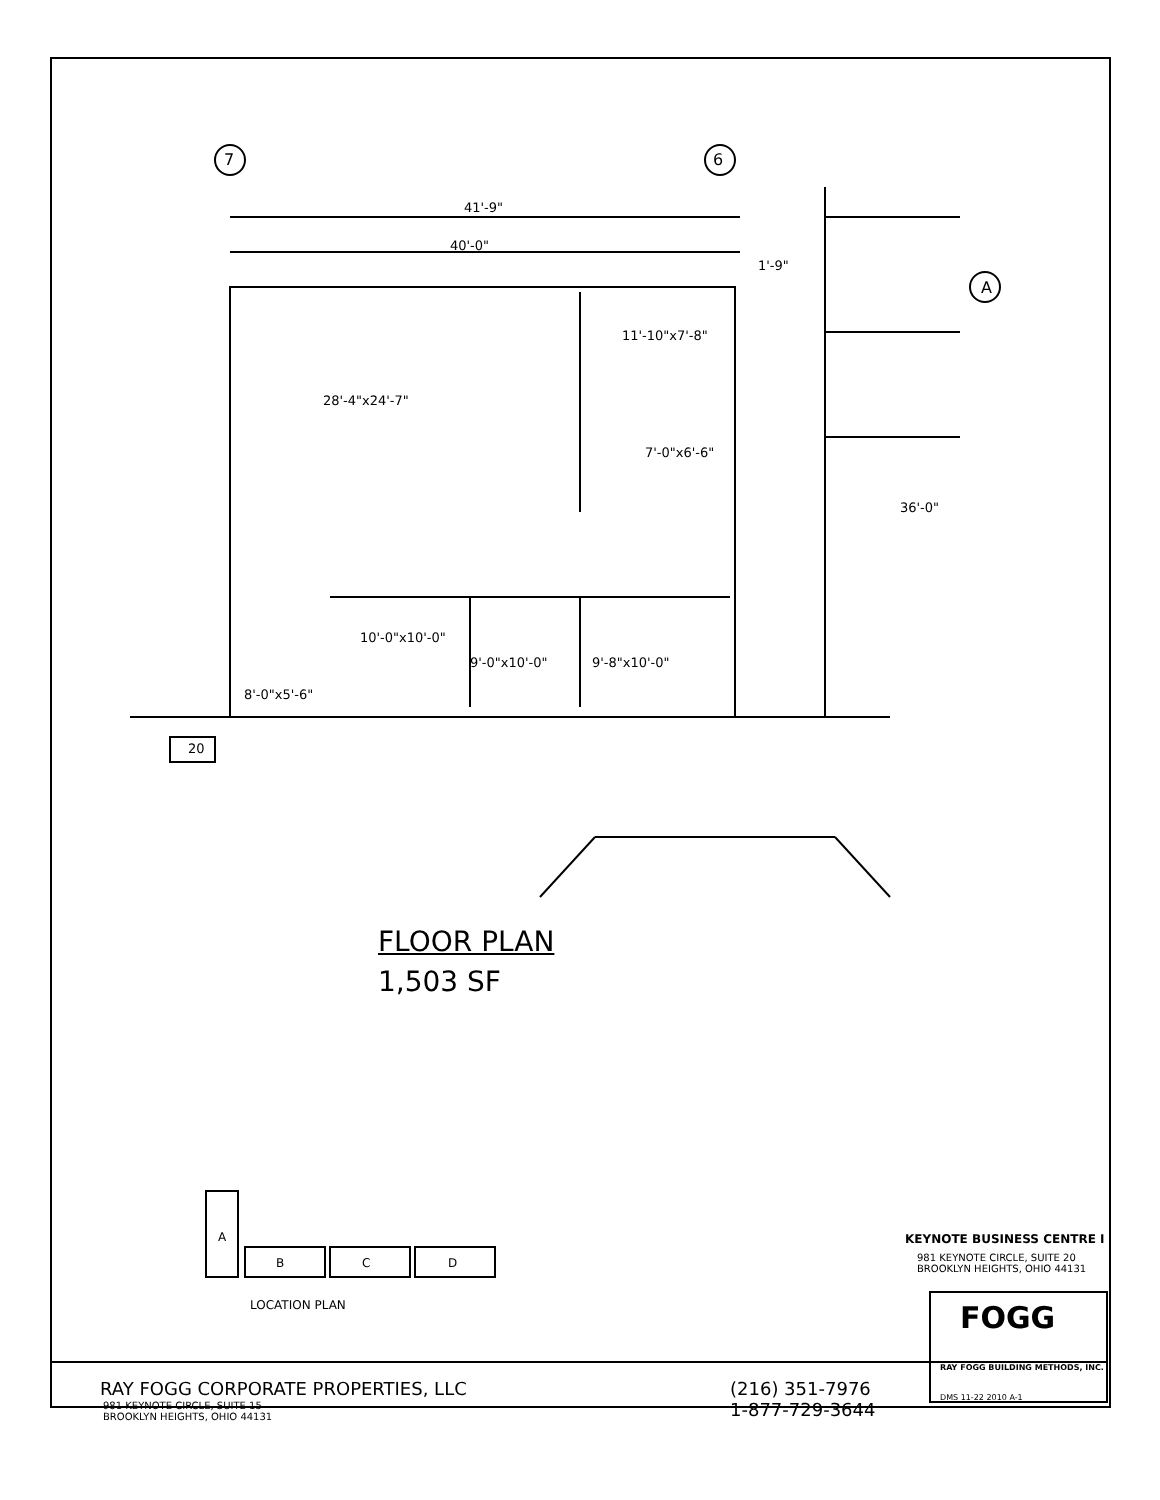7 6
A
41'-9"
40'-0"
1'-9"
11'-10"x7'-8"
28'-4"x24'-7"
7'-0"x6'-6"
36'-0"
10'-0"x10'-0"
9'-0"x10'-0" 9'-8"x10'-0"
8'-0"x5'-6"
20
FLOOR PLAN
1,503 SF
A
B C D
LOCATION PLAN
KEYNOTE BUSINESS CENTRE I
981 KEYNOTE CIRCLE, SUITE 20
BROOKLYN HEIGHTS, OHIO 44131
FOGG
RAY FOGG BUILDING METHODS, INC.
DMS 11-22 2010 A-1
RAY FOGG CORPORATE PROPERTIES, LLC
981 KEYNOTE CIRCLE, SUITE 15
BROOKLYN HEIGHTS, OHIO 44131
(216) 351-7976
1-877-729-3644